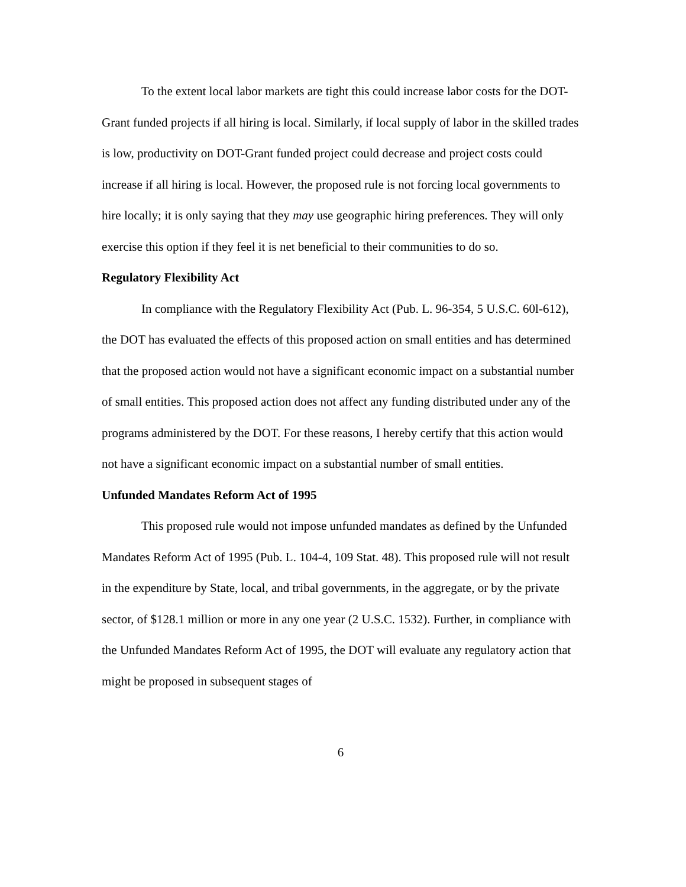To the extent local labor markets are tight this could increase labor costs for the DOT-Grant funded projects if all hiring is local. Similarly, if local supply of labor in the skilled trades is low, productivity on DOT-Grant funded project could decrease and project costs could increase if all hiring is local. However, the proposed rule is not forcing local governments to hire locally; it is only saying that they may use geographic hiring preferences. They will only exercise this option if they feel it is net beneficial to their communities to do so.
Regulatory Flexibility Act
In compliance with the Regulatory Flexibility Act (Pub. L. 96-354, 5 U.S.C. 60l-612), the DOT has evaluated the effects of this proposed action on small entities and has determined that the proposed action would not have a significant economic impact on a substantial number of small entities. This proposed action does not affect any funding distributed under any of the programs administered by the DOT. For these reasons, I hereby certify that this action would not have a significant economic impact on a substantial number of small entities.
Unfunded Mandates Reform Act of 1995
This proposed rule would not impose unfunded mandates as defined by the Unfunded Mandates Reform Act of 1995 (Pub. L. 104-4, 109 Stat. 48). This proposed rule will not result in the expenditure by State, local, and tribal governments, in the aggregate, or by the private sector, of $128.1 million or more in any one year (2 U.S.C. 1532). Further, in compliance with the Unfunded Mandates Reform Act of 1995, the DOT will evaluate any regulatory action that might be proposed in subsequent stages of
6